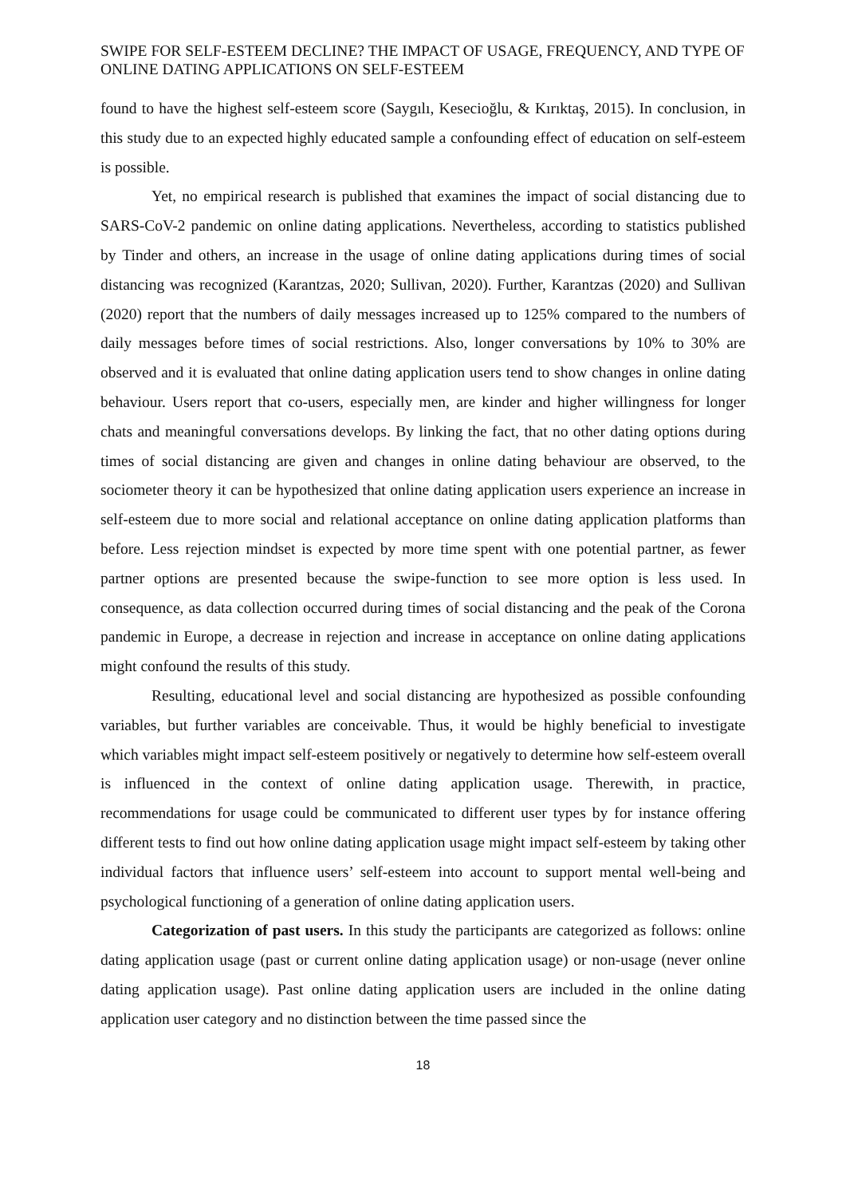SWIPE FOR SELF-ESTEEM DECLINE? THE IMPACT OF USAGE, FREQUENCY, AND TYPE OF ONLINE DATING APPLICATIONS ON SELF-ESTEEM
found to have the highest self-esteem score (Saygılı, Kesecioğlu, & Kırıktaş, 2015). In conclusion, in this study due to an expected highly educated sample a confounding effect of education on self-esteem is possible.
Yet, no empirical research is published that examines the impact of social distancing due to SARS-CoV-2 pandemic on online dating applications. Nevertheless, according to statistics published by Tinder and others, an increase in the usage of online dating applications during times of social distancing was recognized (Karantzas, 2020; Sullivan, 2020). Further, Karantzas (2020) and Sullivan (2020) report that the numbers of daily messages increased up to 125% compared to the numbers of daily messages before times of social restrictions. Also, longer conversations by 10% to 30% are observed and it is evaluated that online dating application users tend to show changes in online dating behaviour. Users report that co-users, especially men, are kinder and higher willingness for longer chats and meaningful conversations develops. By linking the fact, that no other dating options during times of social distancing are given and changes in online dating behaviour are observed, to the sociometer theory it can be hypothesized that online dating application users experience an increase in self-esteem due to more social and relational acceptance on online dating application platforms than before. Less rejection mindset is expected by more time spent with one potential partner, as fewer partner options are presented because the swipe-function to see more option is less used. In consequence, as data collection occurred during times of social distancing and the peak of the Corona pandemic in Europe, a decrease in rejection and increase in acceptance on online dating applications might confound the results of this study.
Resulting, educational level and social distancing are hypothesized as possible confounding variables, but further variables are conceivable. Thus, it would be highly beneficial to investigate which variables might impact self-esteem positively or negatively to determine how self-esteem overall is influenced in the context of online dating application usage. Therewith, in practice, recommendations for usage could be communicated to different user types by for instance offering different tests to find out how online dating application usage might impact self-esteem by taking other individual factors that influence users’ self-esteem into account to support mental well-being and psychological functioning of a generation of online dating application users.
Categorization of past users. In this study the participants are categorized as follows: online dating application usage (past or current online dating application usage) or non-usage (never online dating application usage). Past online dating application users are included in the online dating application user category and no distinction between the time passed since the
18